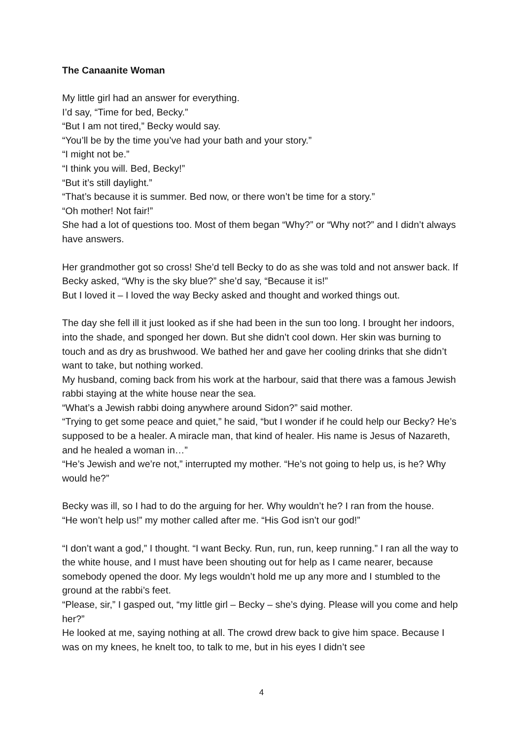The Canaanite Woman
My little girl had an answer for everything.
I’d say, “Time for bed, Becky.”
“But I am not tired,” Becky would say.
“You’ll be by the time you’ve had your bath and your story.”
“I might not be.”
“I think you will. Bed, Becky!”
“But it’s still daylight.”
“That’s because it is summer. Bed now, or there won’t be time for a story.”
“Oh mother! Not fair!”
She had a lot of questions too. Most of them began “Why?” or “Why not?” and I didn’t always have answers.
Her grandmother got so cross! She’d tell Becky to do as she was told and not answer back. If Becky asked, “Why is the sky blue?” she’d say, “Because it is!”
But I loved it – I loved the way Becky asked and thought and worked things out.
The day she fell ill it just looked as if she had been in the sun too long. I brought her indoors, into the shade, and sponged her down. But she didn’t cool down. Her skin was burning to touch and as dry as brushwood. We bathed her and gave her cooling drinks that she didn’t want to take, but nothing worked.
My husband, coming back from his work at the harbour, said that there was a famous Jewish rabbi staying at the white house near the sea.
“What’s a Jewish rabbi doing anywhere around Sidon?” said mother.
“Trying to get some peace and quiet,” he said, “but I wonder if he could help our Becky? He’s supposed to be a healer. A miracle man, that kind of healer. His name is Jesus of Nazareth, and he healed a woman in…”
“He’s Jewish and we’re not,” interrupted my mother. “He’s not going to help us, is he? Why would he?”
Becky was ill, so I had to do the arguing for her. Why wouldn’t he? I ran from the house.
“He won’t help us!” my mother called after me. “His God isn’t our god!”
“I don’t want a god,” I thought. “I want Becky. Run, run, run, keep running.” I ran all the way to the white house, and I must have been shouting out for help as I came nearer, because somebody opened the door. My legs wouldn’t hold me up any more and I stumbled to the ground at the rabbi’s feet.
“Please, sir,” I gasped out, “my little girl – Becky – she’s dying. Please will you come and help her?”
He looked at me, saying nothing at all. The crowd drew back to give him space. Because I was on my knees, he knelt too, to talk to me, but in his eyes I didn’t see
4